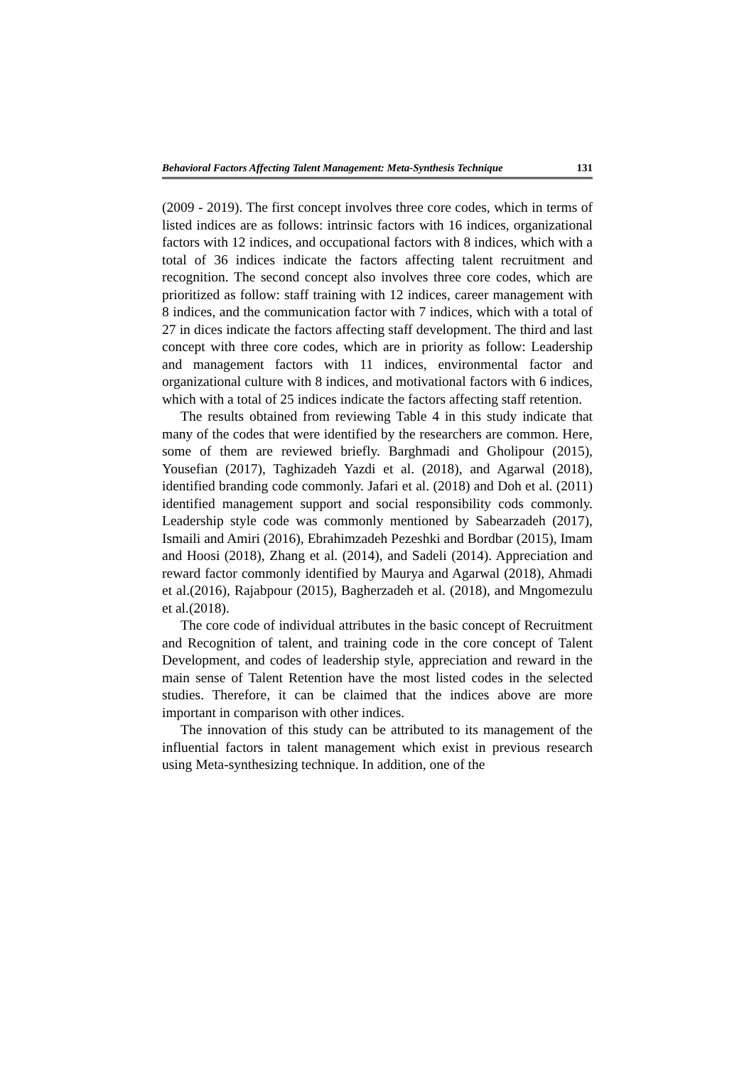Behavioral Factors Affecting Talent Management: Meta-Synthesis Technique 131
(2009 - 2019). The first concept involves three core codes, which in terms of listed indices are as follows: intrinsic factors with 16 indices, organizational factors with 12 indices, and occupational factors with 8 indices, which with a total of 36 indices indicate the factors affecting talent recruitment and recognition. The second concept also involves three core codes, which are prioritized as follow: staff training with 12 indices, career management with 8 indices, and the communication factor with 7 indices, which with a total of 27 in dices indicate the factors affecting staff development. The third and last concept with three core codes, which are in priority as follow: Leadership and management factors with 11 indices, environmental factor and organizational culture with 8 indices, and motivational factors with 6 indices, which with a total of 25 indices indicate the factors affecting staff retention.
The results obtained from reviewing Table 4 in this study indicate that many of the codes that were identified by the researchers are common. Here, some of them are reviewed briefly. Barghmadi and Gholipour (2015), Yousefian (2017), Taghizadeh Yazdi et al. (2018), and Agarwal (2018), identified branding code commonly. Jafari et al. (2018) and Doh et al. (2011) identified management support and social responsibility cods commonly. Leadership style code was commonly mentioned by Sabearzadeh (2017), Ismaili and Amiri (2016), Ebrahimzadeh Pezeshki and Bordbar (2015), Imam and Hoosi (2018), Zhang et al. (2014), and Sadeli (2014). Appreciation and reward factor commonly identified by Maurya and Agarwal (2018), Ahmadi et al.(2016), Rajabpour (2015), Bagherzadeh et al. (2018), and Mngomezulu et al.(2018).
The core code of individual attributes in the basic concept of Recruitment and Recognition of talent, and training code in the core concept of Talent Development, and codes of leadership style, appreciation and reward in the main sense of Talent Retention have the most listed codes in the selected studies. Therefore, it can be claimed that the indices above are more important in comparison with other indices.
The innovation of this study can be attributed to its management of the influential factors in talent management which exist in previous research using Meta-synthesizing technique. In addition, one of the